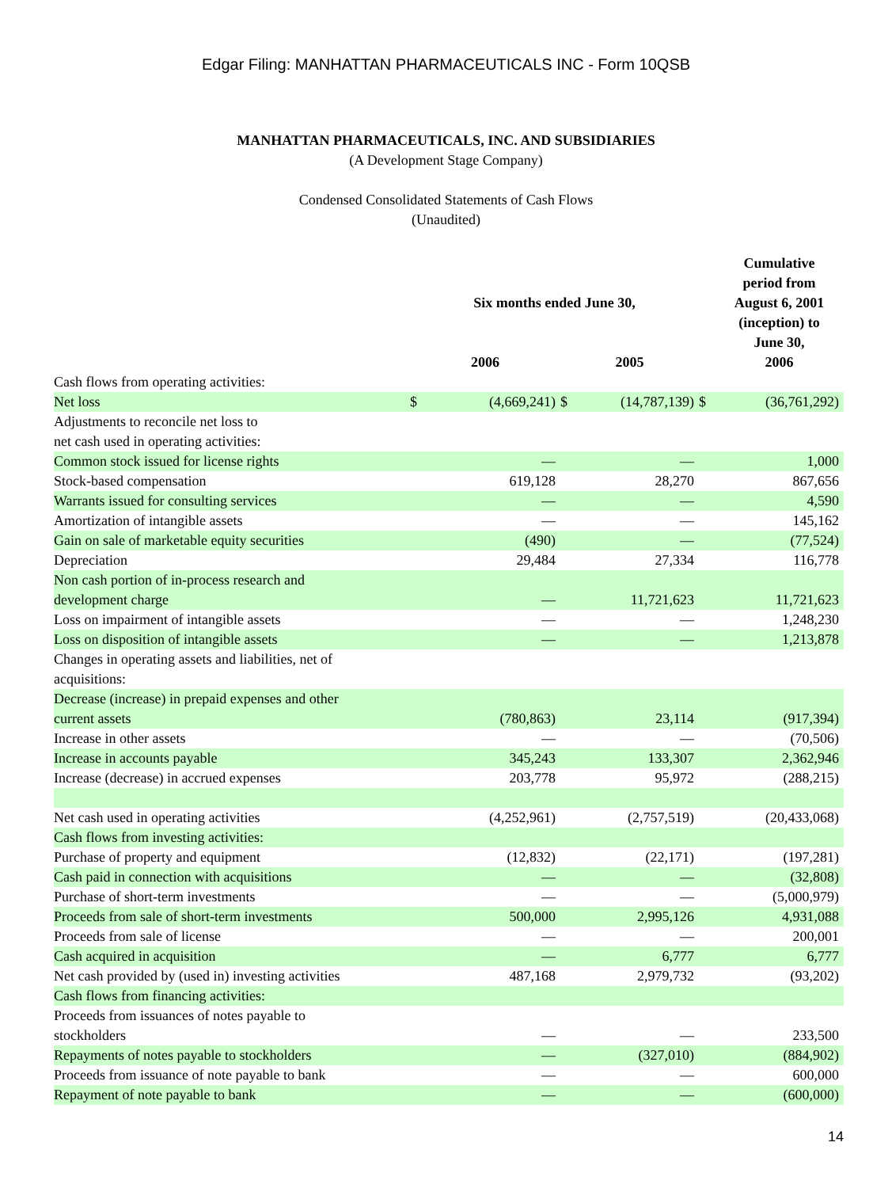Edgar Filing: MANHATTAN PHARMACEUTICALS INC - Form 10QSB
MANHATTAN PHARMACEUTICALS, INC. AND SUBSIDIARIES
(A Development Stage Company)
Condensed Consolidated Statements of Cash Flows
(Unaudited)
| | Six months ended June 30, | | | | | Cumulative period from August 6, 2001 (inception) to June 30, 2006 |
| --- | --- | --- | --- | --- | --- | --- |
| | 2006 | | 2005 | | | |
| Cash flows from operating activities: | | | | | | |
| Net loss | $ | (4,669,241) | $ | (14,787,139) | $ | (36,761,292) |
| Adjustments to reconcile net loss to net cash used in operating activities: | | | | | | |
| Common stock issued for license rights | | — | | — | | 1,000 |
| Stock-based compensation | | 619,128 | | 28,270 | | 867,656 |
| Warrants issued for consulting services | | — | | — | | 4,590 |
| Amortization of intangible assets | | — | | — | | 145,162 |
| Gain on sale of marketable equity securities | | (490) | | — | | (77,524) |
| Depreciation | | 29,484 | | 27,334 | | 116,778 |
| Non cash portion of in-process research and development charge | | — | | 11,721,623 | | 11,721,623 |
| Loss on impairment of intangible assets | | — | | — | | 1,248,230 |
| Loss on disposition of intangible assets | | — | | — | | 1,213,878 |
| Changes in operating assets and liabilities, net of acquisitions: | | | | | | |
| Decrease (increase) in prepaid expenses and other current assets | | (780,863) | | 23,114 | | (917,394) |
| Increase in other assets | | — | | — | | (70,506) |
| Increase in accounts payable | | 345,243 | | 133,307 | | 2,362,946 |
| Increase (decrease) in accrued expenses | | 203,778 | | 95,972 | | (288,215) |
| Net cash used in operating activities | | (4,252,961) | | (2,757,519) | | (20,433,068) |
| Cash flows from investing activities: | | | | | | |
| Purchase of property and equipment | | (12,832) | | (22,171) | | (197,281) |
| Cash paid in connection with acquisitions | | — | | — | | (32,808) |
| Purchase of short-term investments | | — | | — | | (5,000,979) |
| Proceeds from sale of short-term investments | | 500,000 | | 2,995,126 | | 4,931,088 |
| Proceeds from sale of license | | — | | — | | 200,001 |
| Cash acquired in acquisition | | — | | 6,777 | | 6,777 |
| Net cash provided by (used in) investing activities | | 487,168 | | 2,979,732 | | (93,202) |
| Cash flows from financing activities: | | | | | | |
| Proceeds from issuances of notes payable to stockholders | | — | | — | | 233,500 |
| Repayments of notes payable to stockholders | | — | | (327,010) | | (884,902) |
| Proceeds from issuance of note payable to bank | | — | | — | | 600,000 |
| Repayment of note payable to bank | | — | | — | | (600,000) |
14